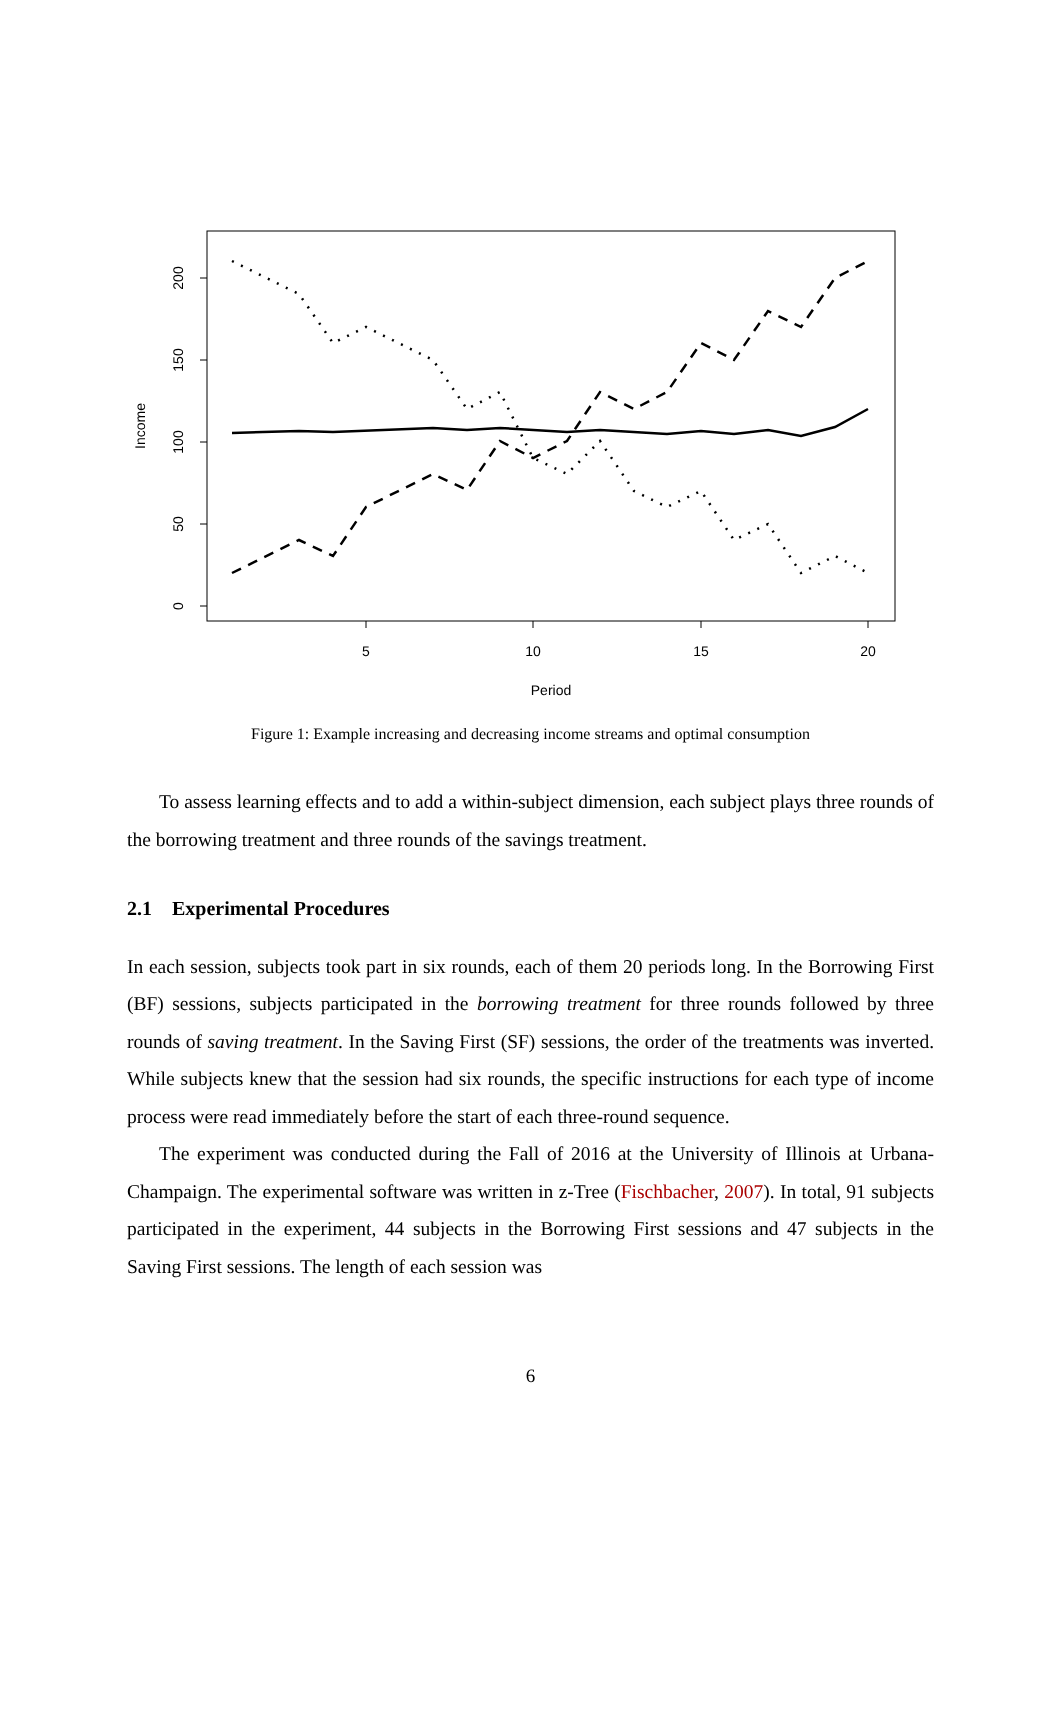200
150
100
50
0
5
10
15
20
Period
Income
Figure 1: Example increasing and decreasing income streams and optimal consumption
To assess learning effects and to add a within-subject dimension, each subject plays three rounds of the borrowing treatment and three rounds of the savings treatment.
2.1 Experimental Procedures
In each session, subjects took part in six rounds, each of them 20 periods long. In the Borrowing First (BF) sessions, subjects participated in the borrowing treatment for three rounds followed by three rounds of saving treatment. In the Saving First (SF) sessions, the order of the treatments was inverted. While subjects knew that the session had six rounds, the specific instructions for each type of income process were read immediately before the start of each three-round sequence.
The experiment was conducted during the Fall of 2016 at the University of Illinois at Urbana-Champaign. The experimental software was written in z-Tree (Fischbacher, 2007). In total, 91 subjects participated in the experiment, 44 subjects in the Borrowing First sessions and 47 subjects in the Saving First sessions. The length of each session was
6